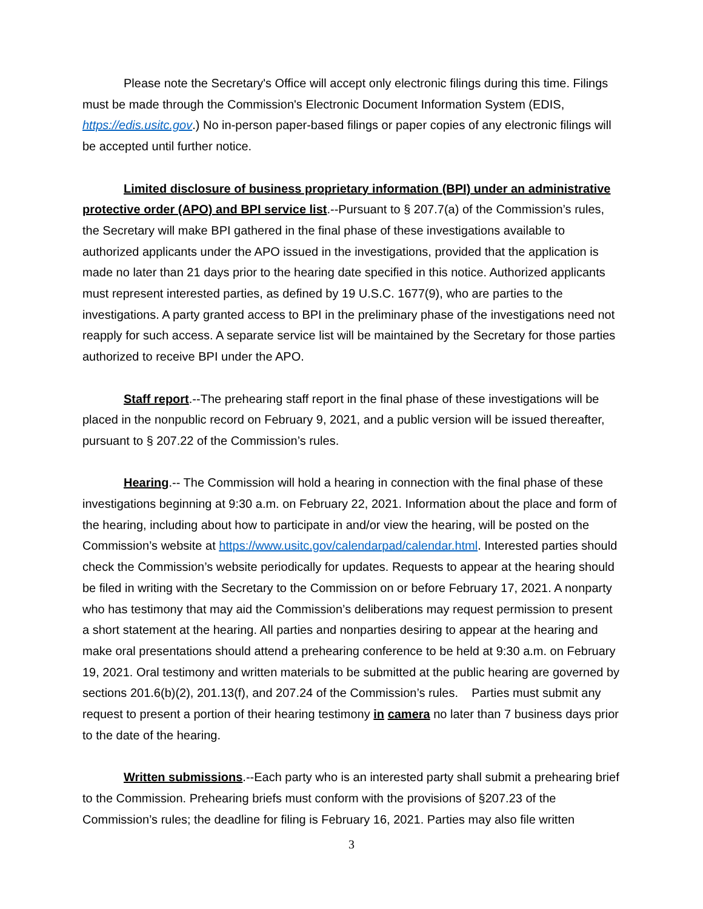Please note the Secretary's Office will accept only electronic filings during this time. Filings must be made through the Commission's Electronic Document Information System (EDIS, https://edis.usitc.gov.) No in-person paper-based filings or paper copies of any electronic filings will be accepted until further notice.
Limited disclosure of business proprietary information (BPI) under an administrative protective order (APO) and BPI service list.--Pursuant to § 207.7(a) of the Commission’s rules, the Secretary will make BPI gathered in the final phase of these investigations available to authorized applicants under the APO issued in the investigations, provided that the application is made no later than 21 days prior to the hearing date specified in this notice. Authorized applicants must represent interested parties, as defined by 19 U.S.C. 1677(9), who are parties to the investigations. A party granted access to BPI in the preliminary phase of the investigations need not reapply for such access. A separate service list will be maintained by the Secretary for those parties authorized to receive BPI under the APO.
Staff report.--The prehearing staff report in the final phase of these investigations will be placed in the nonpublic record on February 9, 2021, and a public version will be issued thereafter, pursuant to § 207.22 of the Commission’s rules.
Hearing.-- The Commission will hold a hearing in connection with the final phase of these investigations beginning at 9:30 a.m. on February 22, 2021. Information about the place and form of the hearing, including about how to participate in and/or view the hearing, will be posted on the Commission’s website at https://www.usitc.gov/calendarpad/calendar.html. Interested parties should check the Commission’s website periodically for updates. Requests to appear at the hearing should be filed in writing with the Secretary to the Commission on or before February 17, 2021. A nonparty who has testimony that may aid the Commission’s deliberations may request permission to present a short statement at the hearing. All parties and nonparties desiring to appear at the hearing and make oral presentations should attend a prehearing conference to be held at 9:30 a.m. on February 19, 2021. Oral testimony and written materials to be submitted at the public hearing are governed by sections 201.6(b)(2), 201.13(f), and 207.24 of the Commission’s rules. Parties must submit any request to present a portion of their hearing testimony in camera no later than 7 business days prior to the date of the hearing.
Written submissions.--Each party who is an interested party shall submit a prehearing brief to the Commission. Prehearing briefs must conform with the provisions of §207.23 of the Commission’s rules; the deadline for filing is February 16, 2021. Parties may also file written
3